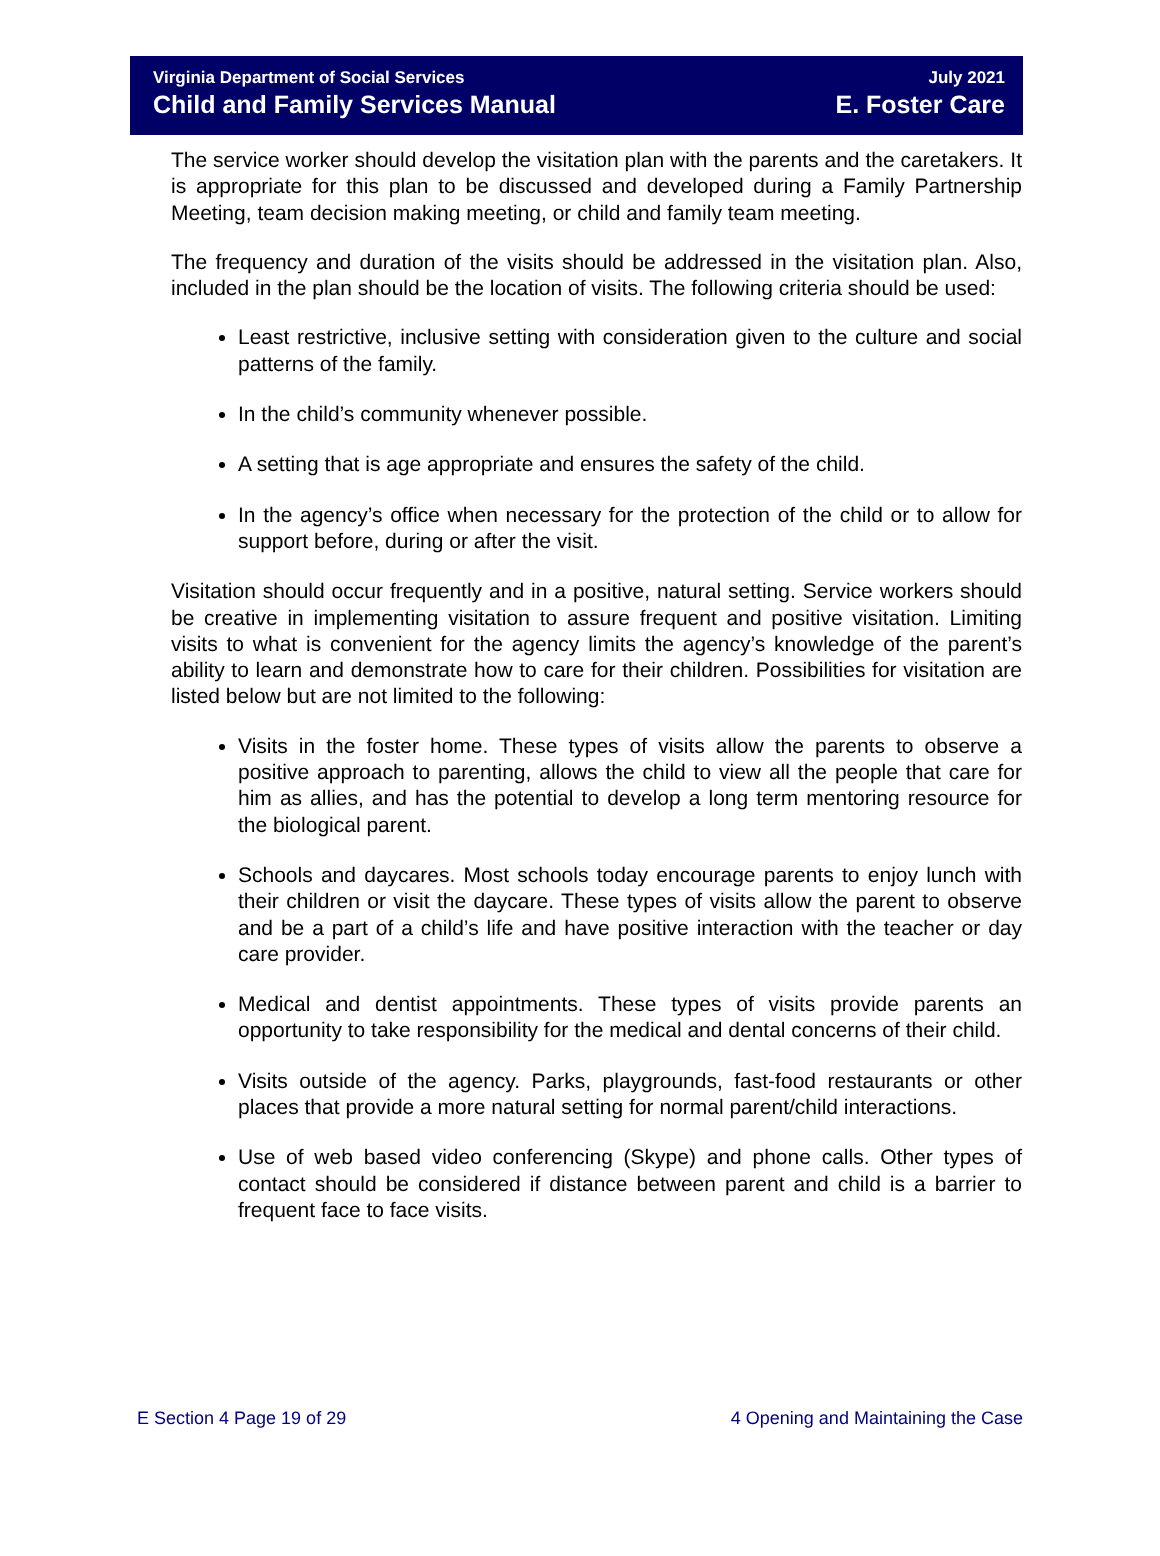Virginia Department of Social Services
Child and Family Services Manual
July 2021
E. Foster Care
The service worker should develop the visitation plan with the parents and the caretakers. It is appropriate for this plan to be discussed and developed during a Family Partnership Meeting, team decision making meeting, or child and family team meeting.
The frequency and duration of the visits should be addressed in the visitation plan. Also, included in the plan should be the location of visits. The following criteria should be used:
Least restrictive, inclusive setting with consideration given to the culture and social patterns of the family.
In the child’s community whenever possible.
A setting that is age appropriate and ensures the safety of the child.
In the agency’s office when necessary for the protection of the child or to allow for support before, during or after the visit.
Visitation should occur frequently and in a positive, natural setting. Service workers should be creative in implementing visitation to assure frequent and positive visitation. Limiting visits to what is convenient for the agency limits the agency’s knowledge of the parent’s ability to learn and demonstrate how to care for their children. Possibilities for visitation are listed below but are not limited to the following:
Visits in the foster home. These types of visits allow the parents to observe a positive approach to parenting, allows the child to view all the people that care for him as allies, and has the potential to develop a long term mentoring resource for the biological parent.
Schools and daycares. Most schools today encourage parents to enjoy lunch with their children or visit the daycare. These types of visits allow the parent to observe and be a part of a child’s life and have positive interaction with the teacher or day care provider.
Medical and dentist appointments. These types of visits provide parents an opportunity to take responsibility for the medical and dental concerns of their child.
Visits outside of the agency. Parks, playgrounds, fast-food restaurants or other places that provide a more natural setting for normal parent/child interactions.
Use of web based video conferencing (Skype) and phone calls. Other types of contact should be considered if distance between parent and child is a barrier to frequent face to face visits.
E Section 4 Page 19 of 29 4 Opening and Maintaining the Case